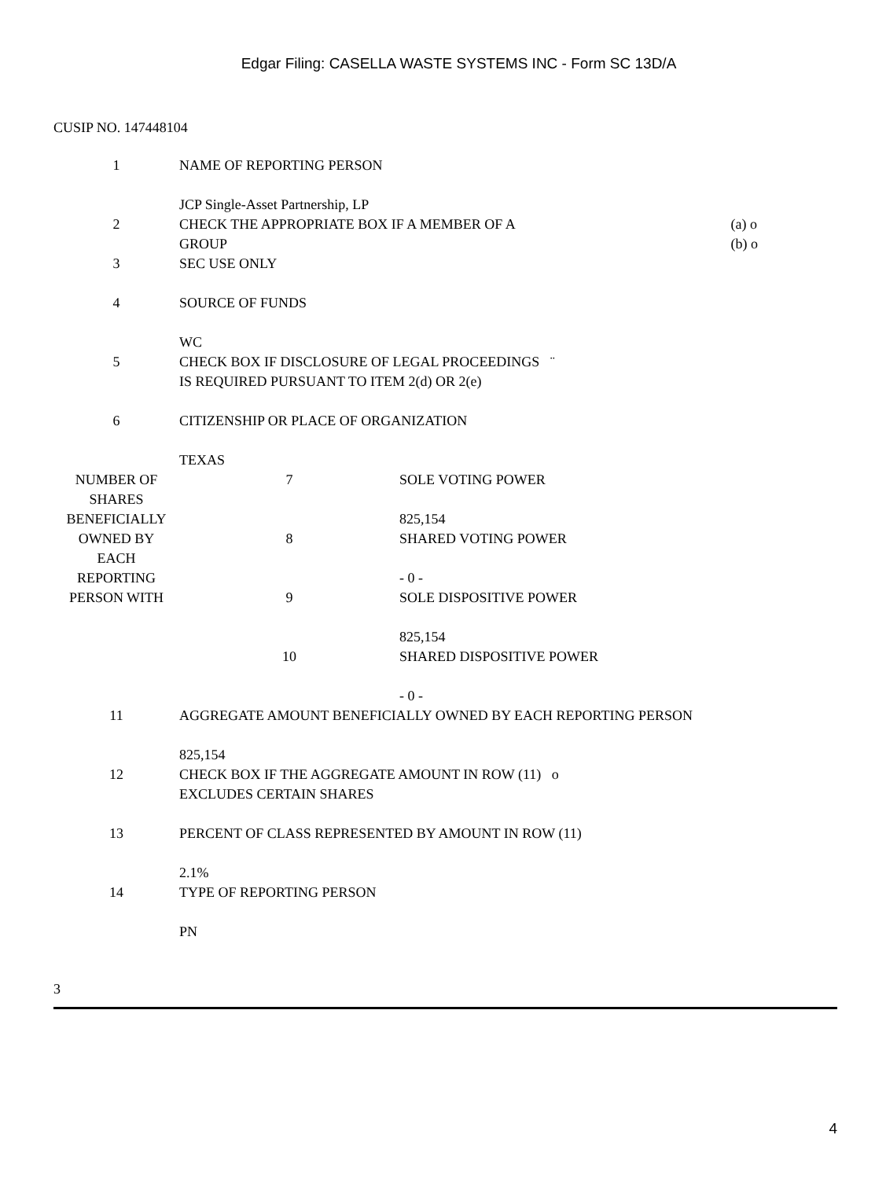Edgar Filing: CASELLA WASTE SYSTEMS INC - Form SC 13D/A
CUSIP NO. 147448104
| 1 | NAME OF REPORTING PERSON JCP Single-Asset Partnership, LP | | |
| 2 | CHECK THE APPROPRIATE BOX IF A MEMBER OF A GROUP | | (a) o (b) o |
| 3 | SEC USE ONLY | | |
| 4 | SOURCE OF FUNDS WC | | |
| 5 | CHECK BOX IF DISCLOSURE OF LEGAL PROCEEDINGS ¨ IS REQUIRED PURSUANT TO ITEM 2(d) OR 2(e) | | |
| 6 | CITIZENSHIP OR PLACE OF ORGANIZATION TEXAS | | |
| NUMBER OF SHARES BENEFICIALLY OWNED BY EACH REPORTING PERSON WITH | 7 | SOLE VOTING POWER 825,154 | |
| | 8 | SHARED VOTING POWER - 0 - | |
| | 9 | SOLE DISPOSITIVE POWER 825,154 | |
| | 10 | SHARED DISPOSITIVE POWER - 0 - | |
| 11 | AGGREGATE AMOUNT BENEFICIALLY OWNED BY EACH REPORTING PERSON 825,154 | | |
| 12 | CHECK BOX IF THE AGGREGATE AMOUNT IN ROW (11) o EXCLUDES CERTAIN SHARES | | |
| 13 | PERCENT OF CLASS REPRESENTED BY AMOUNT IN ROW (11) 2.1% | | |
| 14 | TYPE OF REPORTING PERSON PN | | |
3
4